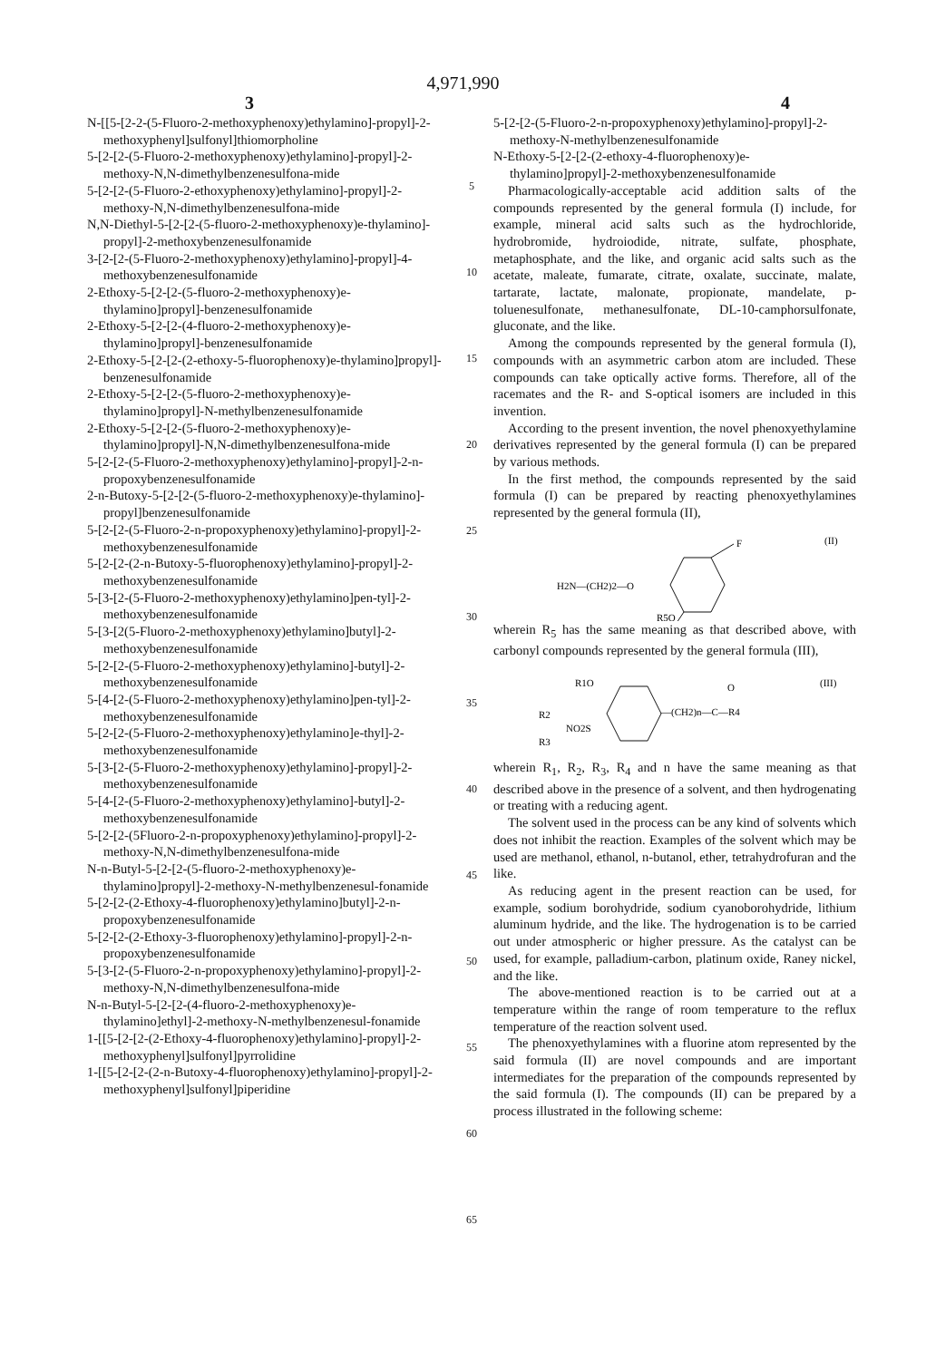4,971,990
3 4
N-[[5-[2-2-(5-Fluoro-2-methoxyphenoxy)ethylamino]-propyl]-2-methoxyphenyl]sulfonyl]thiomorpholine
5-[2-[2-(5-Fluoro-2-methoxyphenoxy)ethylamino]-propyl]-2-methoxy-N,N-dimethylbenzenesulfona-mide
5-[2-[2-(5-Fluoro-2-ethoxyphenoxy)ethylamino]-propyl]-2-methoxy-N,N-dimethylbenzenesulfona-mide
N,N-Diethyl-5-[2-[2-(5-fluoro-2-methoxyphenoxy)e-thylamino]-propyl]-2-methoxybenzenesulfonamide
3-[2-[2-(5-Fluoro-2-methoxyphenoxy)ethylamino]-propyl]-4-methoxybenzenesulfonamide
2-Ethoxy-5-[2-[2-(5-fluoro-2-methoxyphenoxy)e-thylamino]propyl]-benzenesulfonamide
2-Ethoxy-5-[2-[2-(4-fluoro-2-methoxyphenoxy)e-thylamino]propyl]-benzenesulfonamide
2-Ethoxy-5-[2-[2-(2-ethoxy-5-fluorophenoxy)e-thylamino]propyl]-benzenesulfonamide
2-Ethoxy-5-[2-[2-(5-fluoro-2-methoxyphenoxy)e-thylamino]propyl]-N-methylbenzenesulfonamide
2-Ethoxy-5-[2-[2-(5-fluoro-2-methoxyphenoxy)e-thylamino]propyl]-N,N-dimethylbenzenesulfona-mide
5-[2-[2-(5-Fluoro-2-methoxyphenoxy)ethylamino]-propyl]-2-n-propoxybenzenesulfonamide
2-n-Butoxy-5-[2-[2-(5-fluoro-2-methoxyphenoxy)e-thylamino]-propyl]benzenesulfonamide
5-[2-[2-(5-Fluoro-2-n-propoxyphenoxy)ethylamino]-propyl]-2-methoxybenzenesulfonamide
5-[2-[2-(2-n-Butoxy-5-fluorophenoxy)ethylamino]-propyl]-2-methoxybenzenesulfonamide
5-[3-[2-(5-Fluoro-2-methoxyphenoxy)ethylamino]pen-tyl]-2-methoxybenzenesulfonamide
5-[3-[2(5-Fluoro-2-methoxyphenoxy)ethylamino]butyl]-2-methoxybenzenesulfonamide
5-[2-[2-(5-Fluoro-2-methoxyphenoxy)ethylamino]-butyl]-2-methoxybenzenesulfonamide
5-[4-[2-(5-Fluoro-2-methoxyphenoxy)ethylamino]pen-tyl]-2-methoxybenzenesulfonamide
5-[2-[2-(5-Fluoro-2-methoxyphenoxy)ethylamino]e-thyl]-2-methoxybenzenesulfonamide
5-[3-[2-(5-Fluoro-2-methoxyphenoxy)ethylamino]-propyl]-2-methoxybenzenesulfonamide
5-[4-[2-(5-Fluoro-2-methoxyphenoxy)ethylamino]-butyl]-2-methoxybenzenesulfonamide
5-[2-[2-(5Fluoro-2-n-propoxyphenoxy)ethylamino]-propyl]-2-methoxy-N,N-dimethylbenzenesulfona-mide
N-n-Butyl-5-[2-[2-(5-fluoro-2-methoxyphenoxy)e-thylamino]propyl]-2-methoxy-N-methylbenzenesul-fonamide
5-[2-[2-(2-Ethoxy-4-fluorophenoxy)ethylamino]butyl]-2-n-propoxybenzenesulfonamide
5-[2-[2-(2-Ethoxy-3-fluorophenoxy)ethylamino]-propyl]-2-n-propoxybenzenesulfonamide
5-[3-[2-(5-Fluoro-2-n-propoxyphenoxy)ethylamino]-propyl]-2-methoxy-N,N-dimethylbenzenesulfona-mide
N-n-Butyl-5-[2-[2-(4-fluoro-2-methoxyphenoxy)e-thylamino]ethyl]-2-methoxy-N-methylbenzenesul-fonamide
1-[[5-[2-[2-(2-Ethoxy-4-fluorophenoxy)ethylamino]-propyl]-2-methoxyphenyl]sulfonyl]pyrrolidine
1-[[5-[2-[2-(2-n-Butoxy-4-fluorophenoxy)ethylamino]-propyl]-2-methoxyphenyl]sulfonyl]piperidine
5
10
15
20
25
30
35
40
45
50
55
60
65
5-[2-[2-(5-Fluoro-2-n-propoxyphenoxy)ethylamino]-propyl]-2-methoxy-N-methylbenzenesulfonamide
N-Ethoxy-5-[2-[2-(2-ethoxy-4-fluorophenoxy)e-thylamino]propyl]-2-methoxybenzenesulfonamide
Pharmacologically-acceptable acid addition salts of the compounds represented by the general formula (I) include, for example, mineral acid salts such as the hydrochloride, hydrobromide, hydroiodide, nitrate, sulfate, phosphate, metaphosphate, and the like, and organic acid salts such as the acetate, maleate, fumarate, citrate, oxalate, succinate, malate, tartarate, lactate, malonate, propionate, mandelate, p-toluenesulfonate, methanesulfonate, DL-10-camphorsulfonate, gluconate, and the like.
Among the compounds represented by the general formula (I), compounds with an asymmetric carbon atom are included. These compounds can take optically active forms. Therefore, all of the racemates and the R- and S-optical isomers are included in this invention.
According to the present invention, the novel phenoxyethylamine derivatives represented by the general formula (I) can be prepared by various methods.
In the first method, the compounds represented by the said formula (I) can be prepared by reacting phenoxyethylamines represented by the general formula (II),
H2N—(CH2)2—O
F
(II)
R5O
wherein R<sub>5</sub> has the same meaning as that described above, with carbonyl compounds represented by the general formula (III),
R1O
—(CH2)n—C—R4
O
R2
NO2S
R3
(III)
wherein R<sub>1</sub>, R<sub>2</sub>, R<sub>3</sub>, R<sub>4</sub> and n have the same meaning as that described above in the presence of a solvent, and then hydrogenating or treating with a reducing agent.
The solvent used in the process can be any kind of solvents which does not inhibit the reaction. Examples of the solvent which may be used are methanol, ethanol, n-butanol, ether, tetrahydrofuran and the like.
As reducing agent in the present reaction can be used, for example, sodium borohydride, sodium cyanoborohydride, lithium aluminum hydride, and the like. The hydrogenation is to be carried out under atmospheric or higher pressure. As the catalyst can be used, for example, palladium-carbon, platinum oxide, Raney nickel, and the like.
The above-mentioned reaction is to be carried out at a temperature within the range of room temperature to the reflux temperature of the reaction solvent used.
The phenoxyethylamines with a fluorine atom represented by the said formula (II) are novel compounds and are important intermediates for the preparation of the compounds represented by the said formula (I). The compounds (II) can be prepared by a process illustrated in the following scheme: